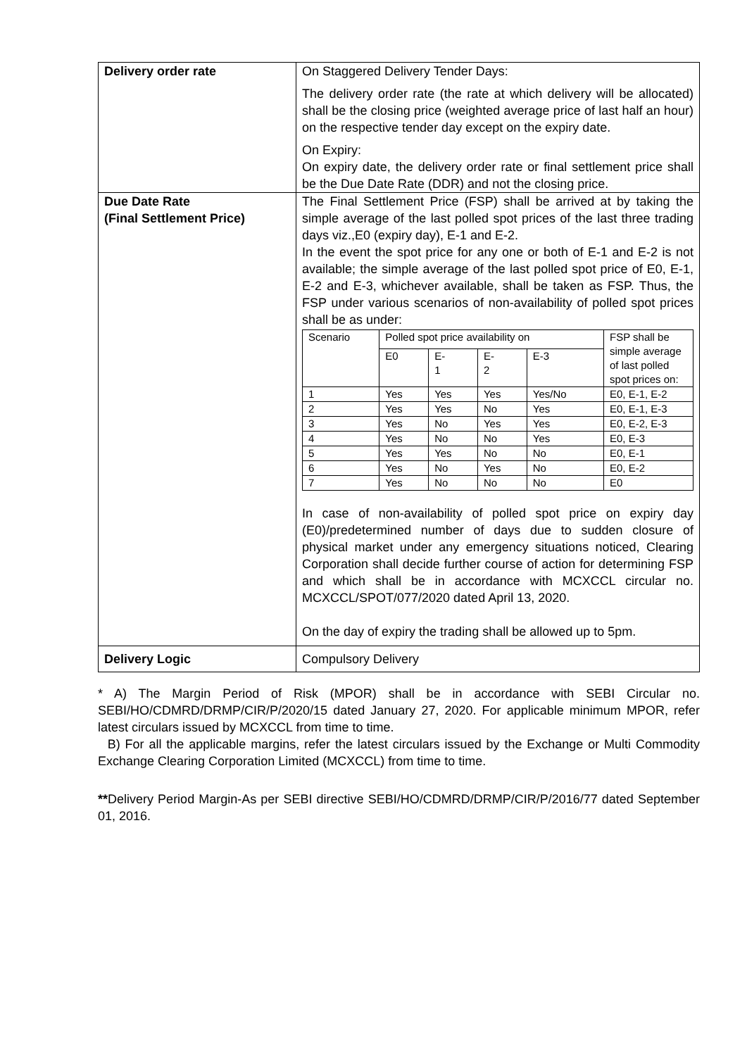| Delivery order rate | On Staggered Delivery Tender Days: The delivery order rate (the rate at which delivery will be allocated) shall be the closing price (weighted average price of last half an hour) on the respective tender day except on the expiry date. On Expiry: On expiry date, the delivery order rate or final settlement price shall be the Due Date Rate (DDR) and not the closing price. |
| Due Date Rate (Final Settlement Price) | The Final Settlement Price (FSP) shall be arrived at by taking the simple average of the last polled spot prices of the last three trading days viz.,E0 (expiry day), E-1 and E-2. In the event the spot price for any one or both of E-1 and E-2 is not available; the simple average of the last polled spot price of E0, E-1, E-2 and E-3, whichever available, shall be taken as FSP. Thus, the FSP under various scenarios of non-availability of polled spot prices shall be as under: / Scenario / Polled spot price availability on / / / / FSP shall be simple average of last polled spot prices on: / / / E0 / E- 1 / E- 2 / E-3 / / / 1 / Yes / Yes / Yes / Yes/No / E0, E-1, E-2 / / 2 / Yes / Yes / No / Yes / E0, E-1, E-3 / / 3 / Yes / No / Yes / Yes / E0, E-2, E-3 / / 4 / Yes / No / No / Yes / E0, E-3 / / 5 / Yes / Yes / No / No / E0, E-1 / / 6 / Yes / No / Yes / No / E0, E-2 / / 7 / Yes / No / No / No / E0 / In case of non-availability of polled spot price on expiry day (E0)/predetermined number of days due to sudden closure of physical market under any emergency situations noticed, Clearing Corporation shall decide further course of action for determining FSP and which shall be in accordance with MCXCCL circular no. MCXCCL/SPOT/077/2020 dated April 13, 2020. On the day of expiry the trading shall be allowed up to 5pm. |
| Delivery Logic | Compulsory Delivery |
* A) The Margin Period of Risk (MPOR) shall be in accordance with SEBI Circular no. SEBI/HO/CDMRD/DRMP/CIR/P/2020/15 dated January 27, 2020. For applicable minimum MPOR, refer latest circulars issued by MCXCCL from time to time.
B) For all the applicable margins, refer the latest circulars issued by the Exchange or Multi Commodity Exchange Clearing Corporation Limited (MCXCCL) from time to time.
**Delivery Period Margin-As per SEBI directive SEBI/HO/CDMRD/DRMP/CIR/P/2016/77 dated September 01, 2016.